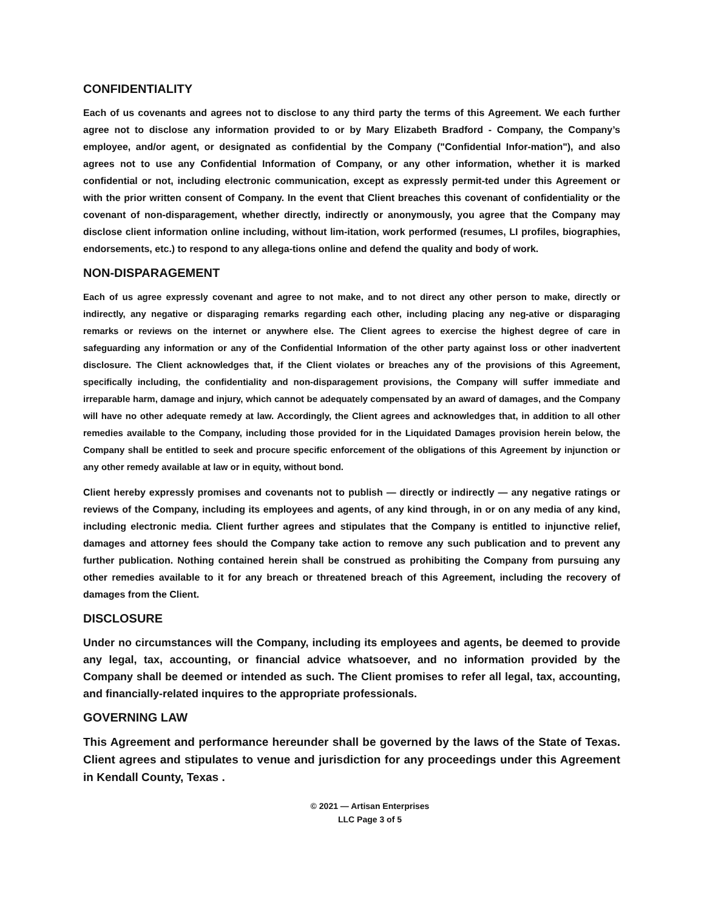CONFIDENTIALITY
Each of us covenants and agrees not to disclose to any third party the terms of this Agreement. We each further agree not to disclose any information provided to or by Mary Elizabeth Bradford - Company, the Company’s employee, and/or agent, or designated as confidential by the Company ("Confidential Infor-mation"), and also agrees not to use any Confidential Information of Company, or any other information, whether it is marked confidential or not, including electronic communication, except as expressly permit-ted under this Agreement or with the prior written consent of Company. In the event that Client breaches this covenant of confidentiality or the covenant of non-disparagement, whether directly, indirectly or anonymously, you agree that the Company may disclose client information online including, without lim-itation, work performed (resumes, LI profiles, biographies, endorsements, etc.) to respond to any allega-tions online and defend the quality and body of work.
NON-DISPARAGEMENT
Each of us agree expressly covenant and agree to not make, and to not direct any other person to make, directly or indirectly, any negative or disparaging remarks regarding each other, including placing any neg-ative or disparaging remarks or reviews on the internet or anywhere else. The Client agrees to exercise the highest degree of care in safeguarding any information or any of the Confidential Information of the other party against loss or other inadvertent disclosure. The Client acknowledges that, if the Client violates or breaches any of the provisions of this Agreement, specifically including, the confidentiality and non-disparagement provisions, the Company will suffer immediate and irreparable harm, damage and injury, which cannot be adequately compensated by an award of damages, and the Company will have no other adequate remedy at law. Accordingly, the Client agrees and acknowledges that, in addition to all other remedies available to the Company, including those provided for in the Liquidated Damages provision herein below, the Company shall be entitled to seek and procure specific enforcement of the obligations of this Agreement by injunction or any other remedy available at law or in equity, without bond.
Client hereby expressly promises and covenants not to publish — directly or indirectly — any negative ratings or reviews of the Company, including its employees and agents, of any kind through, in or on any media of any kind, including electronic media. Client further agrees and stipulates that the Company is entitled to injunctive relief, damages and attorney fees should the Company take action to remove any such publication and to prevent any further publication. Nothing contained herein shall be construed as prohibiting the Company from pursuing any other remedies available to it for any breach or threatened breach of this Agreement, including the recovery of damages from the Client.
DISCLOSURE
Under no circumstances will the Company, including its employees and agents, be deemed to provide any legal, tax, accounting, or financial advice whatsoever, and no information provided by the Company shall be deemed or intended as such. The Client promises to refer all legal, tax, accounting, and financially-related inquires to the appropriate professionals.
GOVERNING LAW
This Agreement and performance hereunder shall be governed by the laws of the State of Texas. Client agrees and stipulates to venue and jurisdiction for any proceedings under this Agreement in Kendall County, Texas .
© 2021 — Artisan Enterprises
LLC Page 3 of 5